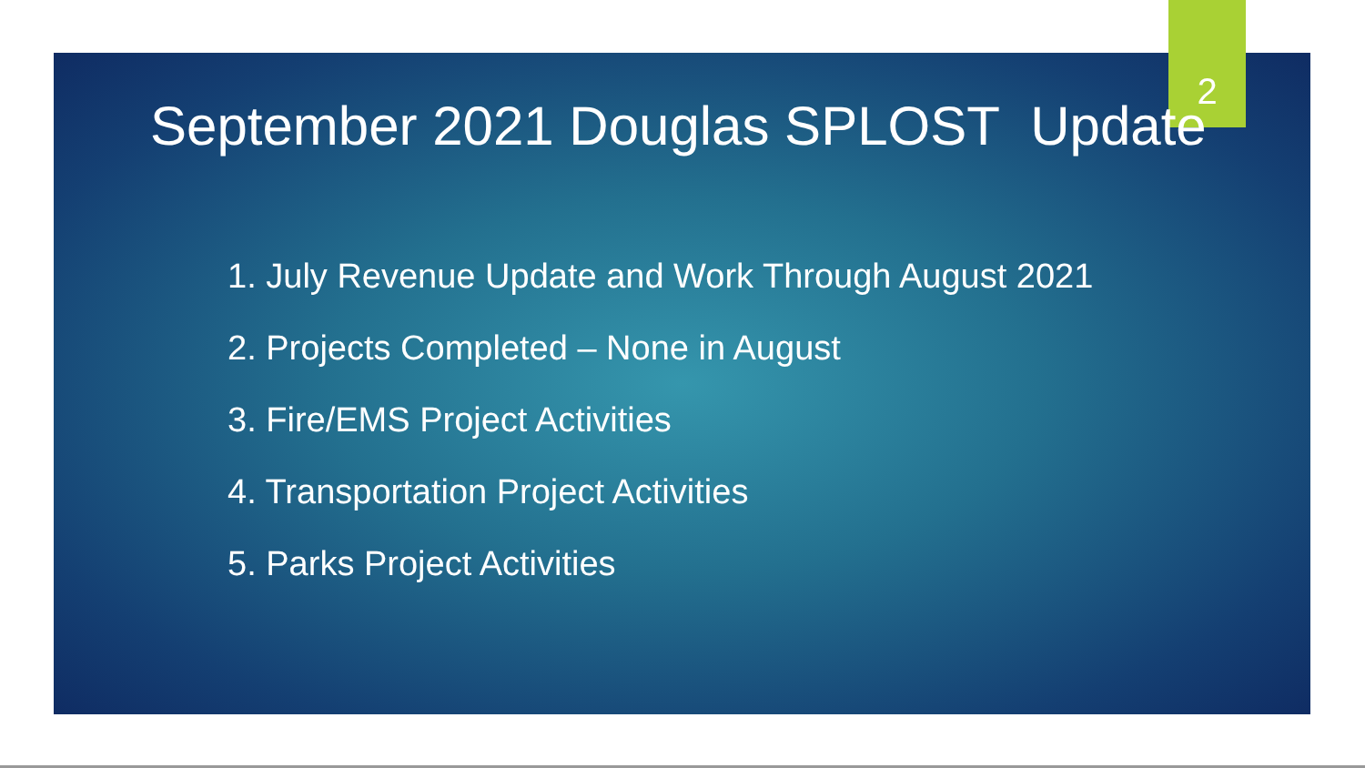September 2021 Douglas SPLOST Update
2
1. July Revenue Update and Work Through August 2021
2. Projects Completed – None in August
3. Fire/EMS Project Activities
4. Transportation Project Activities
5. Parks Project Activities